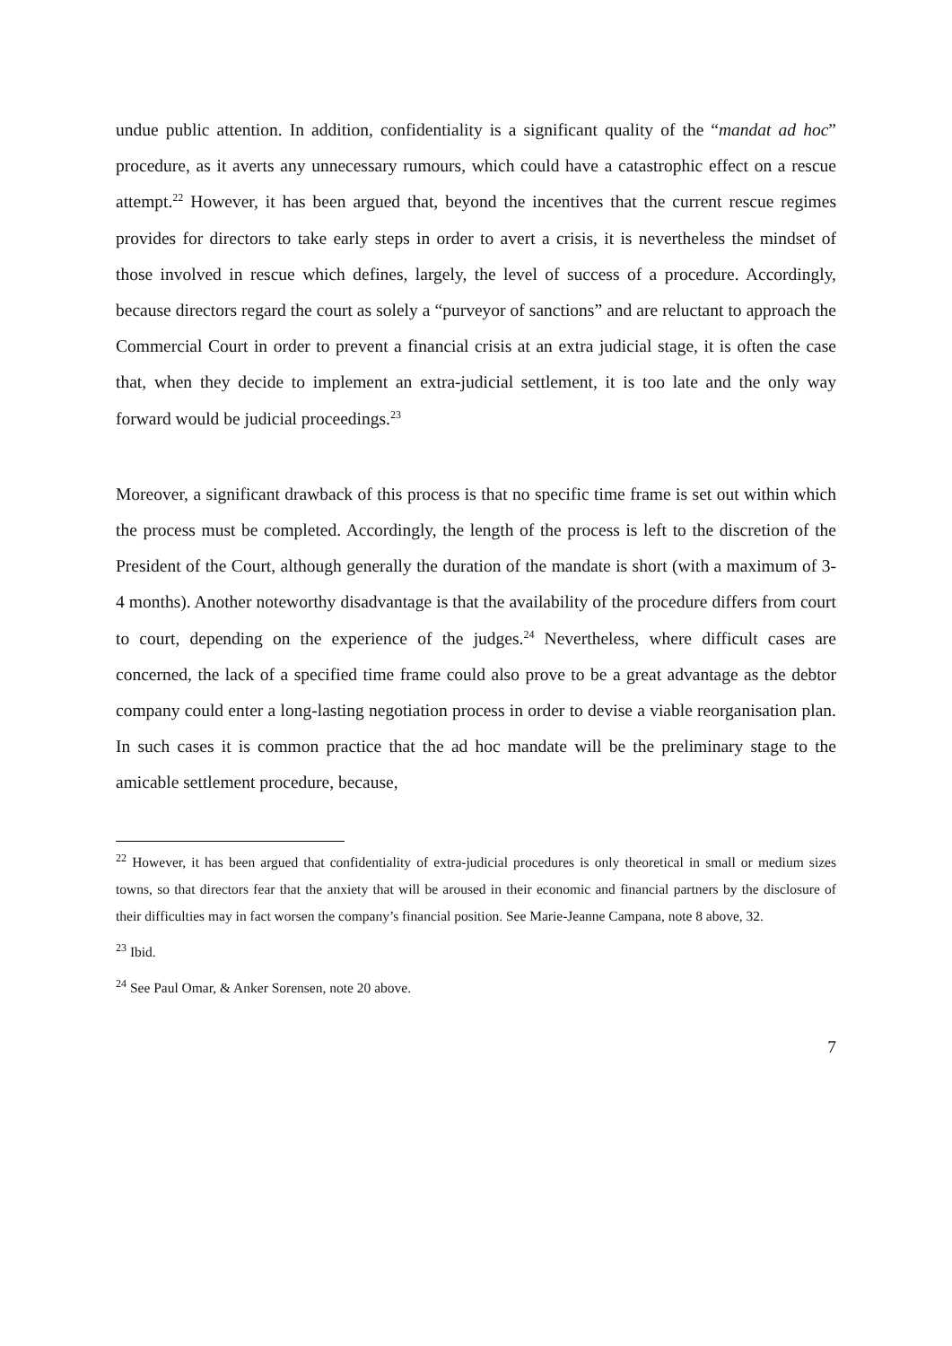undue public attention. In addition, confidentiality is a significant quality of the “mandat ad hoc” procedure, as it averts any unnecessary rumours, which could have a catastrophic effect on a rescue attempt.<sup>22</sup> However, it has been argued that, beyond the incentives that the current rescue regimes provides for directors to take early steps in order to avert a crisis, it is nevertheless the mindset of those involved in rescue which defines, largely, the level of success of a procedure. Accordingly, because directors regard the court as solely a “purveyor of sanctions” and are reluctant to approach the Commercial Court in order to prevent a financial crisis at an extra judicial stage, it is often the case that, when they decide to implement an extra-judicial settlement, it is too late and the only way forward would be judicial proceedings.<sup>23</sup>
Moreover, a significant drawback of this process is that no specific time frame is set out within which the process must be completed. Accordingly, the length of the process is left to the discretion of the President of the Court, although generally the duration of the mandate is short (with a maximum of 3-4 months). Another noteworthy disadvantage is that the availability of the procedure differs from court to court, depending on the experience of the judges.<sup>24</sup> Nevertheless, where difficult cases are concerned, the lack of a specified time frame could also prove to be a great advantage as the debtor company could enter a long-lasting negotiation process in order to devise a viable reorganisation plan. In such cases it is common practice that the ad hoc mandate will be the preliminary stage to the amicable settlement procedure, because,
<sup>22</sup> However, it has been argued that confidentiality of extra-judicial procedures is only theoretical in small or medium sizes towns, so that directors fear that the anxiety that will be aroused in their economic and financial partners by the disclosure of their difficulties may in fact worsen the company’s financial position. See Marie-Jeanne Campana, note 8 above, 32.
<sup>23</sup> Ibid.
<sup>24</sup> See Paul Omar, & Anker Sorensen, note 20 above.
7